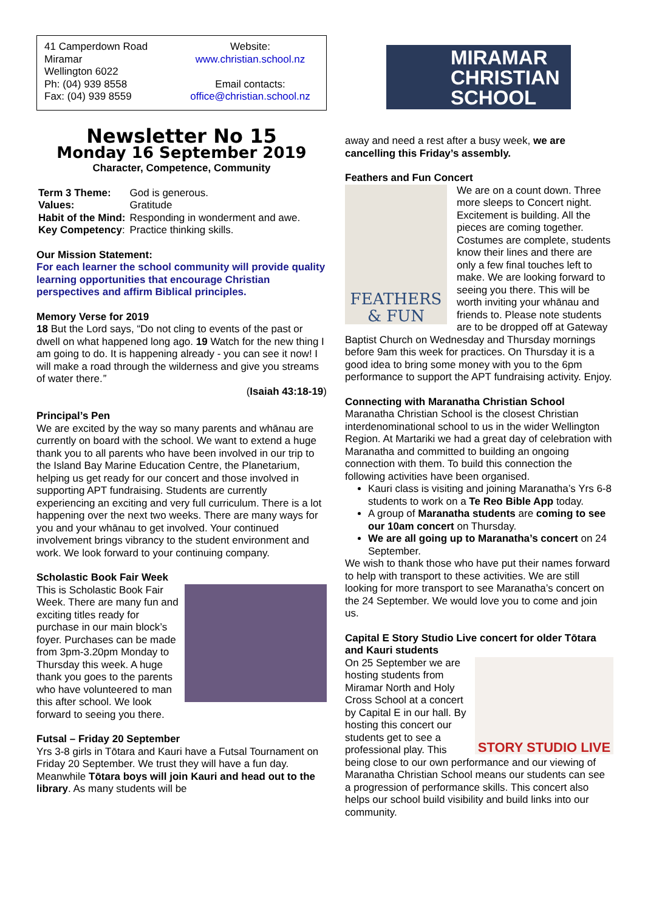41 Camperdown Road
Miramar
Wellington 6022
Ph: (04) 939 8558
Fax: (04) 939 8559
Website:
www.christian.school.nz
Email contacts:
office@christian.school.nz
Newsletter No 15
Monday 16 September 2019
Character, Competence, Community
| Term 3 Theme: | God is generous. |
| Values: | Gratitude |
| Habit of the Mind: | Responding in wonderment and awe. |
| Key Competency : | Practice thinking skills. |
Our Mission Statement:
For each learner the school community will provide quality learning opportunities that encourage Christian perspectives and affirm Biblical principles.
Memory Verse for 2019
18 But the Lord says, “Do not cling to events of the past or dwell on what happened long ago. 19 Watch for the new thing I am going to do. It is happening already - you can see it now! I will make a road through the wilderness and give you streams of water there.”
(Isaiah 43:18-19)
Principal’s Pen
We are excited by the way so many parents and whānau are currently on board with the school. We want to extend a huge thank you to all parents who have been involved in our trip to the Island Bay Marine Education Centre, the Planetarium, helping us get ready for our concert and those involved in supporting APT fundraising. Students are currently experiencing an exciting and very full curriculum. There is a lot happening over the next two weeks. There are many ways for you and your whānau to get involved. Your continued involvement brings vibrancy to the student environment and work. We look forward to your continuing company.
Scholastic Book Fair Week
This is Scholastic Book Fair Week. There are many fun and exciting titles ready for purchase in our main block’s foyer. Purchases can be made from 3pm-3.20pm Monday to Thursday this week. A huge thank you goes to the parents who have volunteered to man this after school. We look forward to seeing you there.
Futsal – Friday 20 September
Yrs 3-8 girls in Tōtara and Kauri have a Futsal Tournament on Friday 20 September. We trust they will have a fun day. Meanwhile Tōtara boys will join Kauri and head out to the library. As many students will be
MIRAMAR
CHRISTIAN
SCHOOL
away and need a rest after a busy week, we are cancelling this Friday’s assembly.
Feathers and Fun Concert
FEATHERS
& FUN
We are on a count down. Three more sleeps to Concert night. Excitement is building. All the pieces are coming together. Costumes are complete, students know their lines and there are only a few final touches left to make. We are looking forward to seeing you there. This will be worth inviting your whānau and friends to. Please note students are to be dropped off at Gateway Baptist Church on Wednesday and Thursday mornings before 9am this week for practices. On Thursday it is a good idea to bring some money with you to the 6pm performance to support the APT fundraising activity. Enjoy.
Connecting with Maranatha Christian School
Maranatha Christian School is the closest Christian interdenominational school to us in the wider Wellington Region. At Martariki we had a great day of celebration with Maranatha and committed to building an ongoing connection with them. To build this connection the following activities have been organised.
Kauri class is visiting and joining Maranatha’s Yrs 6-8 students to work on a Te Reo Bible App today.
A group of Maranatha students are coming to see our 10am concert on Thursday.
We are all going up to Maranatha’s concert on 24 September.
We wish to thank those who have put their names forward to help with transport to these activities. We are still looking for more transport to see Maranatha’s concert on the 24 September. We would love you to come and join us.
Capital E Story Studio Live concert for older Tōtara and Kauri students
STORY STUDIO LIVE
On 25 September we are hosting students from Miramar North and Holy Cross School at a concert by Capital E in our hall. By hosting this concert our students get to see a professional play. This being close to our own performance and our viewing of Maranatha Christian School means our students can see a progression of performance skills. This concert also helps our school build visibility and build links into our community.